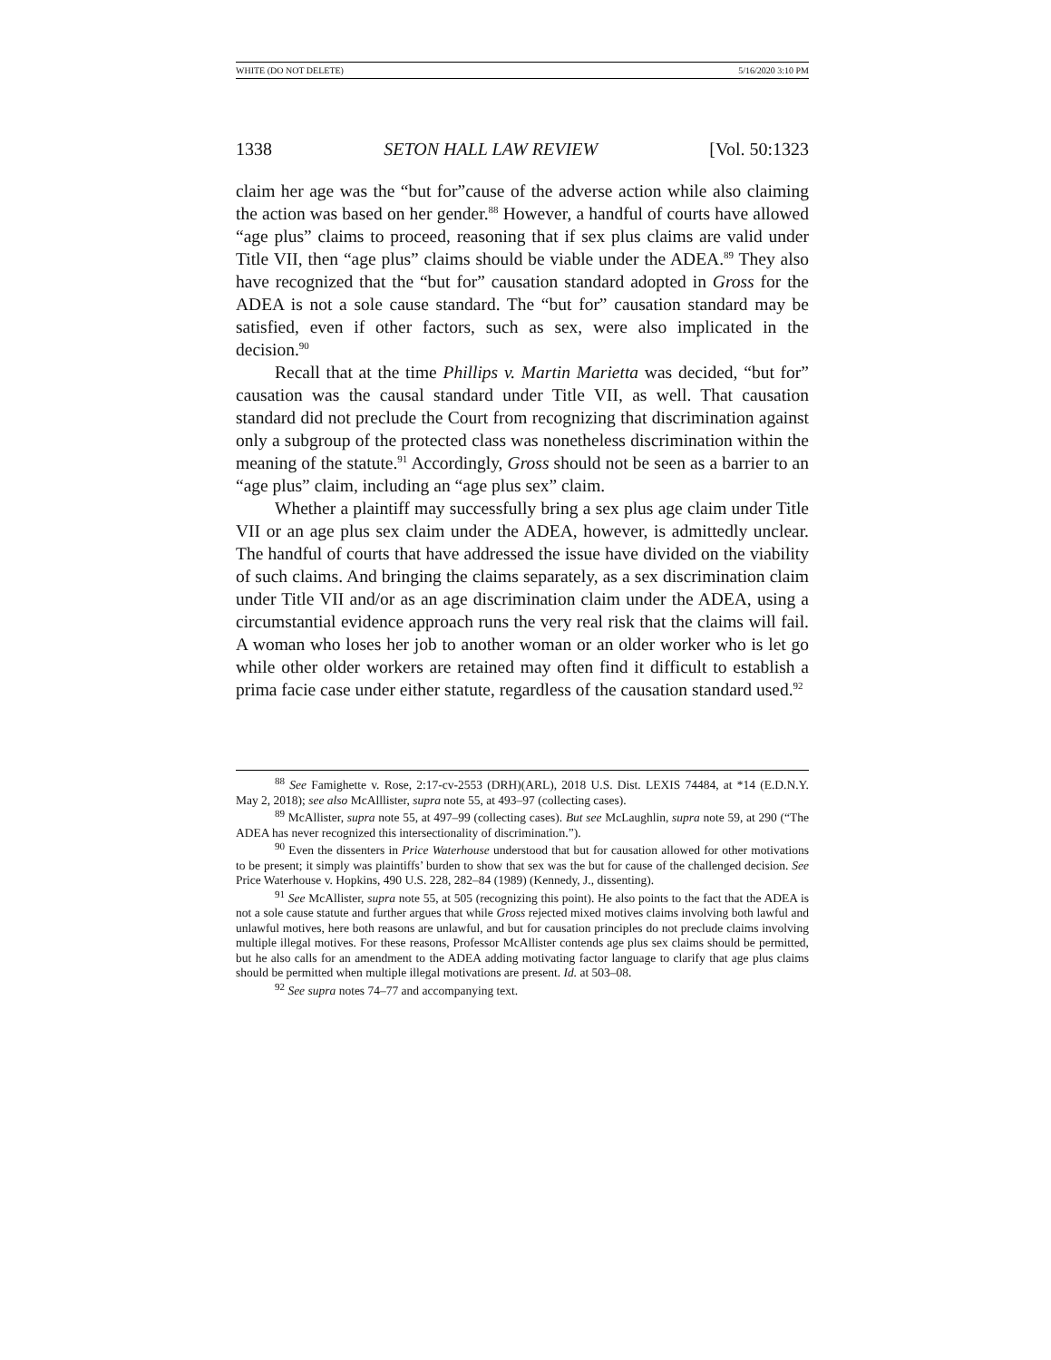WHITE (DO NOT DELETE) 5/16/2020 3:10 PM
1338 SETON HALL LAW REVIEW [Vol. 50:1323
claim her age was the “but for”cause of the adverse action while also claiming the action was based on her gender.<sup>88</sup> However, a handful of courts have allowed “age plus” claims to proceed, reasoning that if sex plus claims are valid under Title VII, then “age plus” claims should be viable under the ADEA.<sup>89</sup> They also have recognized that the “but for” causation standard adopted in Gross for the ADEA is not a sole cause standard. The “but for” causation standard may be satisfied, even if other factors, such as sex, were also implicated in the decision.<sup>90</sup>
Recall that at the time Phillips v. Martin Marietta was decided, “but for” causation was the causal standard under Title VII, as well. That causation standard did not preclude the Court from recognizing that discrimination against only a subgroup of the protected class was nonetheless discrimination within the meaning of the statute.<sup>91</sup> Accordingly, Gross should not be seen as a barrier to an “age plus” claim, including an “age plus sex” claim.
Whether a plaintiff may successfully bring a sex plus age claim under Title VII or an age plus sex claim under the ADEA, however, is admittedly unclear. The handful of courts that have addressed the issue have divided on the viability of such claims. And bringing the claims separately, as a sex discrimination claim under Title VII and/or as an age discrimination claim under the ADEA, using a circumstantial evidence approach runs the very real risk that the claims will fail. A woman who loses her job to another woman or an older worker who is let go while other older workers are retained may often find it difficult to establish a prima facie case under either statute, regardless of the causation standard used.<sup>92</sup>
<sup>88</sup> See Famighette v. Rose, 2:17-cv-2553 (DRH)(ARL), 2018 U.S. Dist. LEXIS 74484, at *14 (E.D.N.Y. May 2, 2018); see also McAlllister, supra note 55, at 493–97 (collecting cases).
<sup>89</sup> McAllister, supra note 55, at 497–99 (collecting cases). But see McLaughlin, supra note 59, at 290 (“The ADEA has never recognized this intersectionality of discrimination.”).
<sup>90</sup> Even the dissenters in Price Waterhouse understood that but for causation allowed for other motivations to be present; it simply was plaintiffs’ burden to show that sex was the but for cause of the challenged decision. See Price Waterhouse v. Hopkins, 490 U.S. 228, 282–84 (1989) (Kennedy, J., dissenting).
<sup>91</sup> See McAllister, supra note 55, at 505 (recognizing this point). He also points to the fact that the ADEA is not a sole cause statute and further argues that while Gross rejected mixed motives claims involving both lawful and unlawful motives, here both reasons are unlawful, and but for causation principles do not preclude claims involving multiple illegal motives. For these reasons, Professor McAllister contends age plus sex claims should be permitted, but he also calls for an amendment to the ADEA adding motivating factor language to clarify that age plus claims should be permitted when multiple illegal motivations are present. Id. at 503–08.
<sup>92</sup> See supra notes 74–77 and accompanying text.